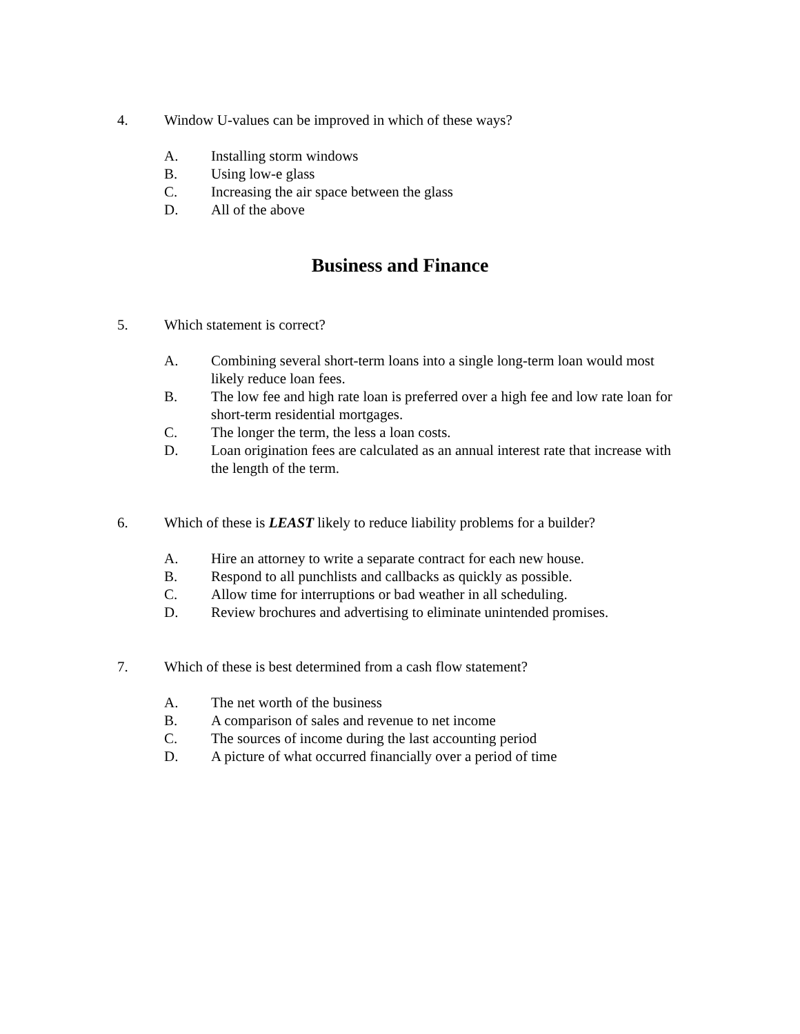4. Window U-values can be improved in which of these ways?
A. Installing storm windows
B. Using low-e glass
C. Increasing the air space between the glass
D. All of the above
Business and Finance
5. Which statement is correct?
A. Combining several short-term loans into a single long-term loan would most likely reduce loan fees.
B. The low fee and high rate loan is preferred over a high fee and low rate loan for short-term residential mortgages.
C. The longer the term, the less a loan costs.
D. Loan origination fees are calculated as an annual interest rate that increase with the length of the term.
6. Which of these is LEAST likely to reduce liability problems for a builder?
A. Hire an attorney to write a separate contract for each new house.
B. Respond to all punchlists and callbacks as quickly as possible.
C. Allow time for interruptions or bad weather in all scheduling.
D. Review brochures and advertising to eliminate unintended promises.
7. Which of these is best determined from a cash flow statement?
A. The net worth of the business
B. A comparison of sales and revenue to net income
C. The sources of income during the last accounting period
D. A picture of what occurred financially over a period of time